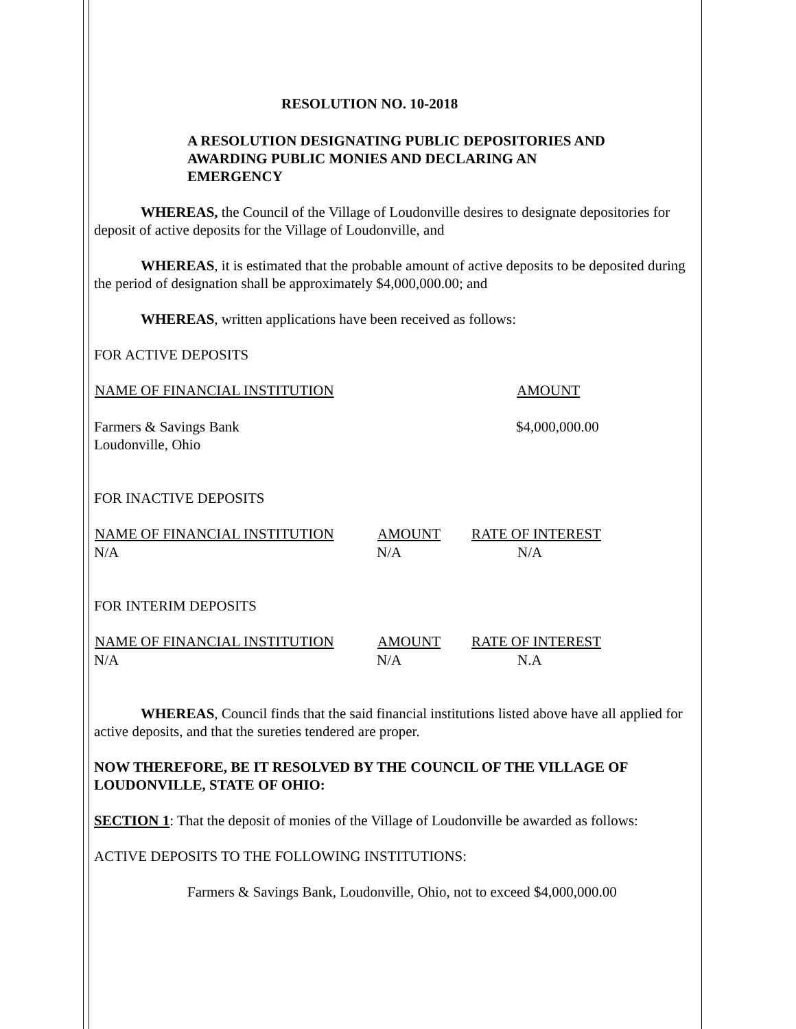RESOLUTION NO. 10-2018
A RESOLUTION DESIGNATING PUBLIC DEPOSITORIES AND AWARDING PUBLIC MONIES AND DECLARING AN EMERGENCY
WHEREAS, the Council of the Village of Loudonville desires to designate depositories for deposit of active deposits for the Village of Loudonville, and
WHEREAS, it is estimated that the probable amount of active deposits to be deposited during the period of designation shall be approximately $4,000,000.00; and
WHEREAS, written applications have been received as follows:
FOR ACTIVE DEPOSITS
| NAME OF FINANCIAL INSTITUTION | AMOUNT |
| --- | --- |
| Farmers & Savings Bank Loudonville, Ohio | $4,000,000.00 |
FOR INACTIVE DEPOSITS
| NAME OF FINANCIAL INSTITUTION | AMOUNT | RATE OF INTEREST |
| --- | --- | --- |
| N/A | N/A | N/A |
FOR INTERIM DEPOSITS
| NAME OF FINANCIAL INSTITUTION | AMOUNT | RATE OF INTEREST |
| --- | --- | --- |
| N/A | N/A | N.A |
WHEREAS, Council finds that the said financial institutions listed above have all applied for active deposits, and that the sureties tendered are proper.
NOW THEREFORE, BE IT RESOLVED BY THE COUNCIL OF THE VILLAGE OF LOUDONVILLE, STATE OF OHIO:
SECTION 1: That the deposit of monies of the Village of Loudonville be awarded as follows:
ACTIVE DEPOSITS TO THE FOLLOWING INSTITUTIONS:
Farmers & Savings Bank, Loudonville, Ohio, not to exceed $4,000,000.00